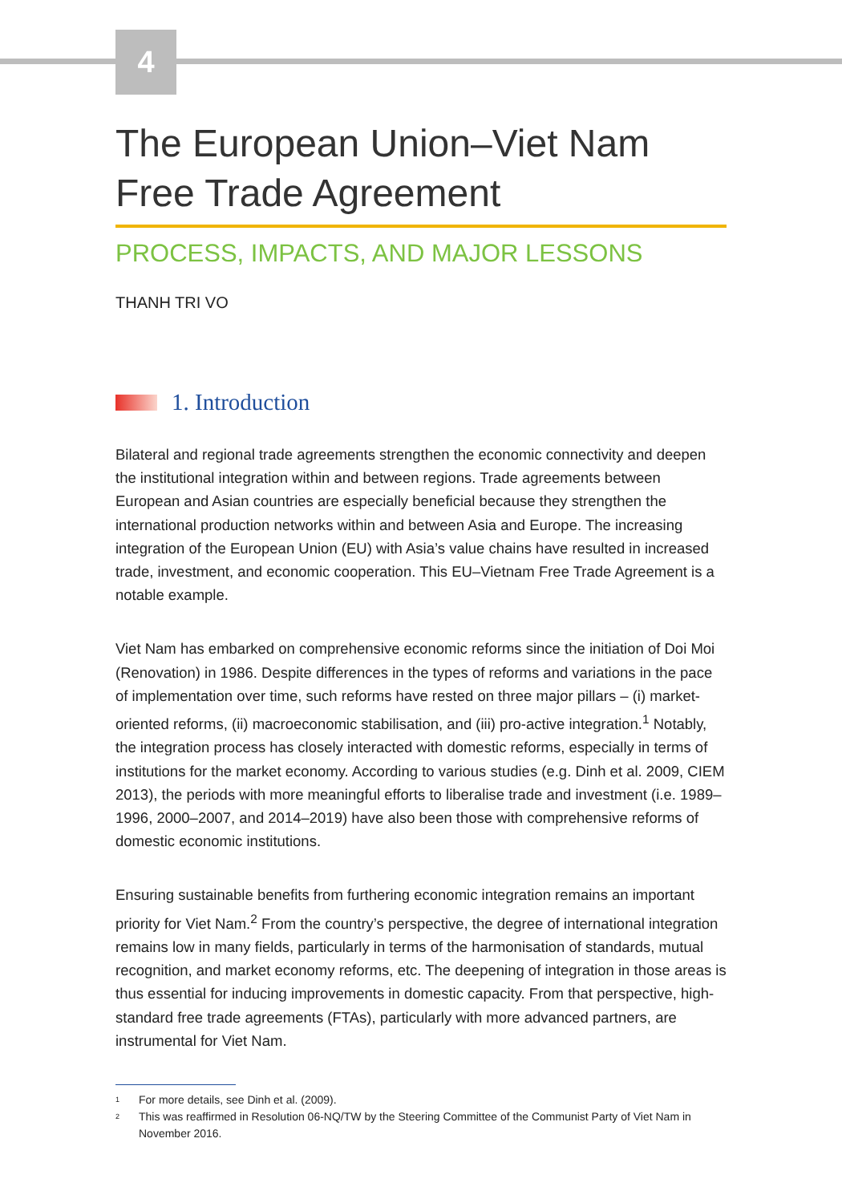4
The European Union–Viet Nam
Free Trade Agreement
PROCESS, IMPACTS, AND MAJOR LESSONS
THANH TRI VO
1. Introduction
Bilateral and regional trade agreements strengthen the economic connectivity and deepen the institutional integration within and between regions. Trade agreements between European and Asian countries are especially beneficial because they strengthen the international production networks within and between Asia and Europe. The increasing integration of the European Union (EU) with Asia’s value chains have resulted in increased trade, investment, and economic cooperation. This EU–Vietnam Free Trade Agreement is a notable example.
Viet Nam has embarked on comprehensive economic reforms since the initiation of Doi Moi (Renovation) in 1986. Despite differences in the types of reforms and variations in the pace of implementation over time, such reforms have rested on three major pillars – (i) market-oriented reforms, (ii) macroeconomic stabilisation, and (iii) pro-active integration.<sup>1</sup> Notably, the integration process has closely interacted with domestic reforms, especially in terms of institutions for the market economy. According to various studies (e.g. Dinh et al. 2009, CIEM 2013), the periods with more meaningful efforts to liberalise trade and investment (i.e. 1989–1996, 2000–2007, and 2014–2019) have also been those with comprehensive reforms of domestic economic institutions.
Ensuring sustainable benefits from furthering economic integration remains an important priority for Viet Nam.<sup>2</sup> From the country’s perspective, the degree of international integration remains low in many fields, particularly in terms of the harmonisation of standards, mutual recognition, and market economy reforms, etc. The deepening of integration in those areas is thus essential for inducing improvements in domestic capacity. From that perspective, high-standard free trade agreements (FTAs), particularly with more advanced partners, are instrumental for Viet Nam.
<sup>1</sup> For more details, see Dinh et al. (2009).
<sup>2</sup> This was reaffirmed in Resolution 06-NQ/TW by the Steering Committee of the Communist Party of Viet Nam in November 2016.